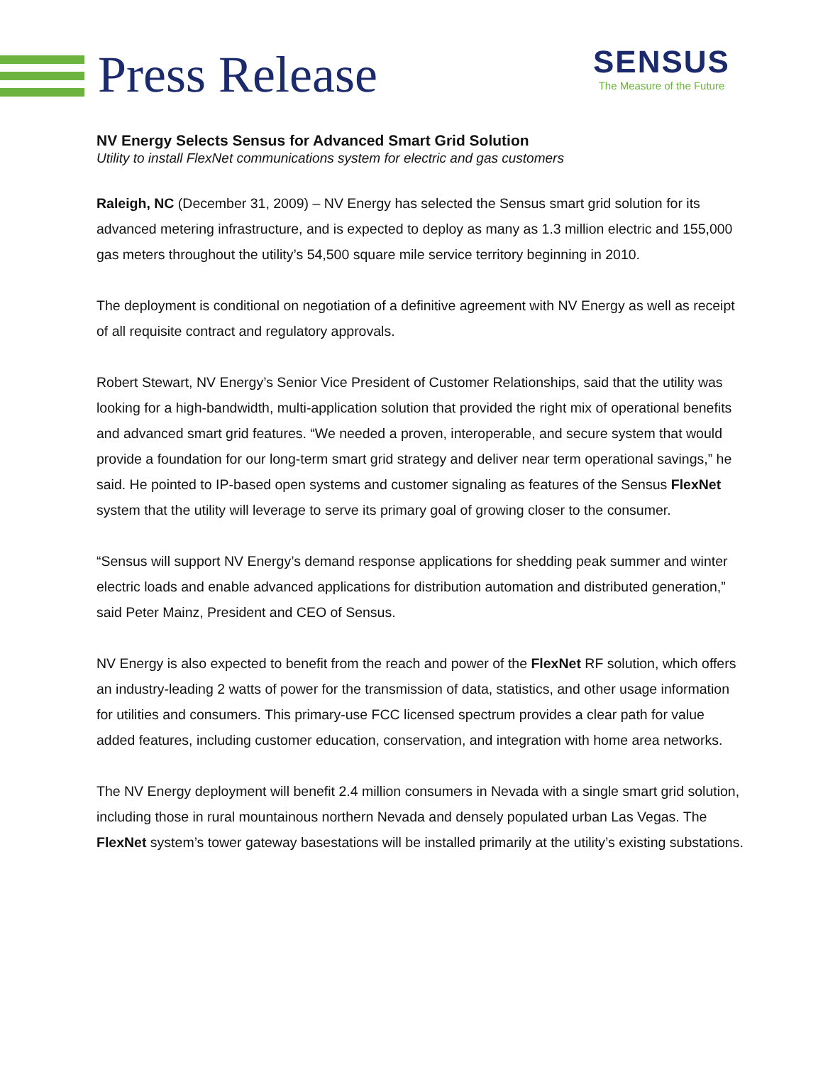Press Release
SENSUS
The Measure of the Future
NV Energy Selects Sensus for Advanced Smart Grid Solution
Utility to install FlexNet communications system for electric and gas customers
Raleigh, NC (December 31, 2009) – NV Energy has selected the Sensus smart grid solution for its advanced metering infrastructure, and is expected to deploy as many as 1.3 million electric and 155,000 gas meters throughout the utility’s 54,500 square mile service territory beginning in 2010.
The deployment is conditional on negotiation of a definitive agreement with NV Energy as well as receipt of all requisite contract and regulatory approvals.
Robert Stewart, NV Energy’s Senior Vice President of Customer Relationships, said that the utility was looking for a high-bandwidth, multi-application solution that provided the right mix of operational benefits and advanced smart grid features. “We needed a proven, interoperable, and secure system that would provide a foundation for our long-term smart grid strategy and deliver near term operational savings,” he said. He pointed to IP-based open systems and customer signaling as features of the Sensus FlexNet system that the utility will leverage to serve its primary goal of growing closer to the consumer.
“Sensus will support NV Energy’s demand response applications for shedding peak summer and winter electric loads and enable advanced applications for distribution automation and distributed generation,” said Peter Mainz, President and CEO of Sensus.
NV Energy is also expected to benefit from the reach and power of the FlexNet RF solution, which offers an industry-leading 2 watts of power for the transmission of data, statistics, and other usage information for utilities and consumers. This primary-use FCC licensed spectrum provides a clear path for value added features, including customer education, conservation, and integration with home area networks.
The NV Energy deployment will benefit 2.4 million consumers in Nevada with a single smart grid solution, including those in rural mountainous northern Nevada and densely populated urban Las Vegas. The FlexNet system’s tower gateway basestations will be installed primarily at the utility’s existing substations.